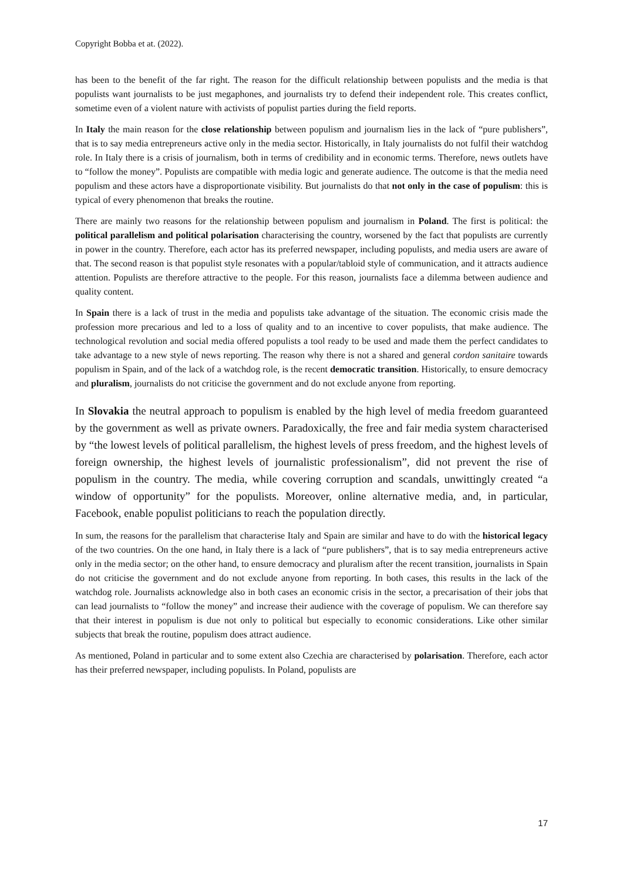Copyright Bobba et at. (2022).
has been to the benefit of the far right. The reason for the difficult relationship between populists and the media is that populists want journalists to be just megaphones, and journalists try to defend their independent role. This creates conflict, sometime even of a violent nature with activists of populist parties during the field reports.
In Italy the main reason for the close relationship between populism and journalism lies in the lack of “pure publishers”, that is to say media entrepreneurs active only in the media sector. Historically, in Italy journalists do not fulfil their watchdog role. In Italy there is a crisis of journalism, both in terms of credibility and in economic terms. Therefore, news outlets have to “follow the money”. Populists are compatible with media logic and generate audience. The outcome is that the media need populism and these actors have a disproportionate visibility. But journalists do that not only in the case of populism: this is typical of every phenomenon that breaks the routine.
There are mainly two reasons for the relationship between populism and journalism in Poland. The first is political: the political parallelism and political polarisation characterising the country, worsened by the fact that populists are currently in power in the country. Therefore, each actor has its preferred newspaper, including populists, and media users are aware of that. The second reason is that populist style resonates with a popular/tabloid style of communication, and it attracts audience attention. Populists are therefore attractive to the people. For this reason, journalists face a dilemma between audience and quality content.
In Spain there is a lack of trust in the media and populists take advantage of the situation. The economic crisis made the profession more precarious and led to a loss of quality and to an incentive to cover populists, that make audience. The technological revolution and social media offered populists a tool ready to be used and made them the perfect candidates to take advantage to a new style of news reporting. The reason why there is not a shared and general cordon sanitaire towards populism in Spain, and of the lack of a watchdog role, is the recent democratic transition. Historically, to ensure democracy and pluralism, journalists do not criticise the government and do not exclude anyone from reporting.
In Slovakia the neutral approach to populism is enabled by the high level of media freedom guaranteed by the government as well as private owners. Paradoxically, the free and fair media system characterised by “the lowest levels of political parallelism, the highest levels of press freedom, and the highest levels of foreign ownership, the highest levels of journalistic professionalism”, did not prevent the rise of populism in the country. The media, while covering corruption and scandals, unwittingly created “a window of opportunity” for the populists. Moreover, online alternative media, and, in particular, Facebook, enable populist politicians to reach the population directly.
In sum, the reasons for the parallelism that characterise Italy and Spain are similar and have to do with the historical legacy of the two countries. On the one hand, in Italy there is a lack of “pure publishers”, that is to say media entrepreneurs active only in the media sector; on the other hand, to ensure democracy and pluralism after the recent transition, journalists in Spain do not criticise the government and do not exclude anyone from reporting. In both cases, this results in the lack of the watchdog role. Journalists acknowledge also in both cases an economic crisis in the sector, a precarisation of their jobs that can lead journalists to “follow the money” and increase their audience with the coverage of populism. We can therefore say that their interest in populism is due not only to political but especially to economic considerations. Like other similar subjects that break the routine, populism does attract audience.
As mentioned, Poland in particular and to some extent also Czechia are characterised by polarisation. Therefore, each actor has their preferred newspaper, including populists. In Poland, populists are
17